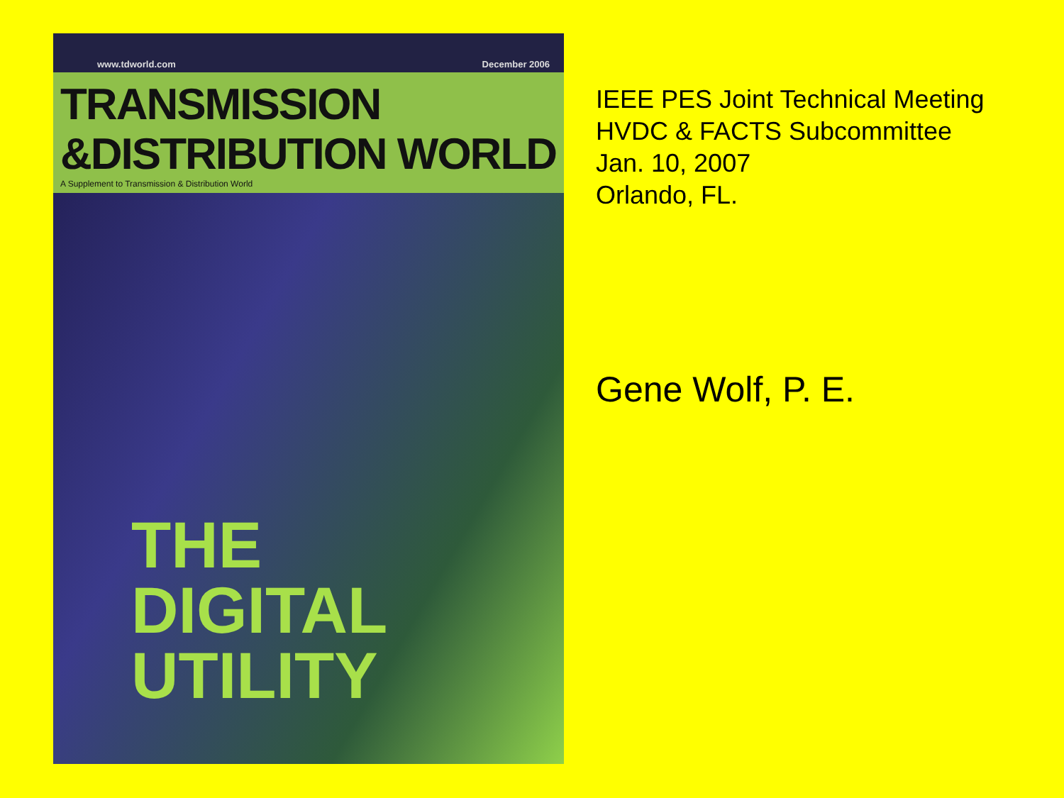www.tdworld.com December 2006
TRANSMISSION
&DISTRIBUTION WORLD
A Supplement to Transmission & Distribution World
THE
DIGITAL
UTILITY
IEEE PES Joint Technical Meeting
HVDC & FACTS Subcommittee
Jan. 10, 2007
Orlando, FL.
Gene Wolf, P. E.